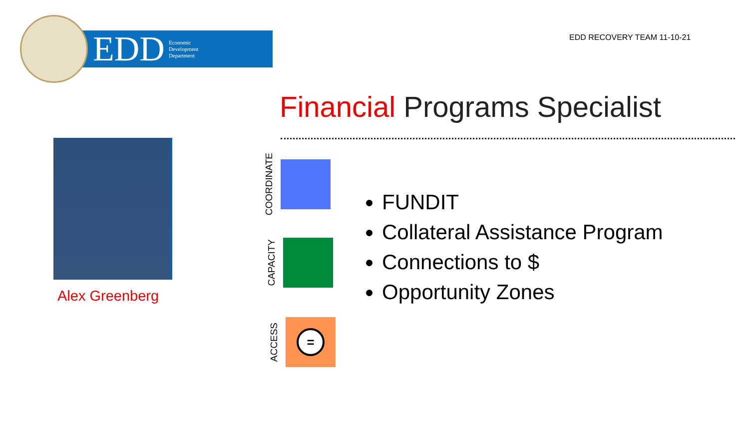EDD Economic
Development
Department
EDD RECOVERY TEAM 11-10-21
Financial Programs Specialist
Alex Greenberg
COORDINATE
CAPACITY
ACCESS
=
FUNDIT
Collateral Assistance Program
Connections to $
Opportunity Zones